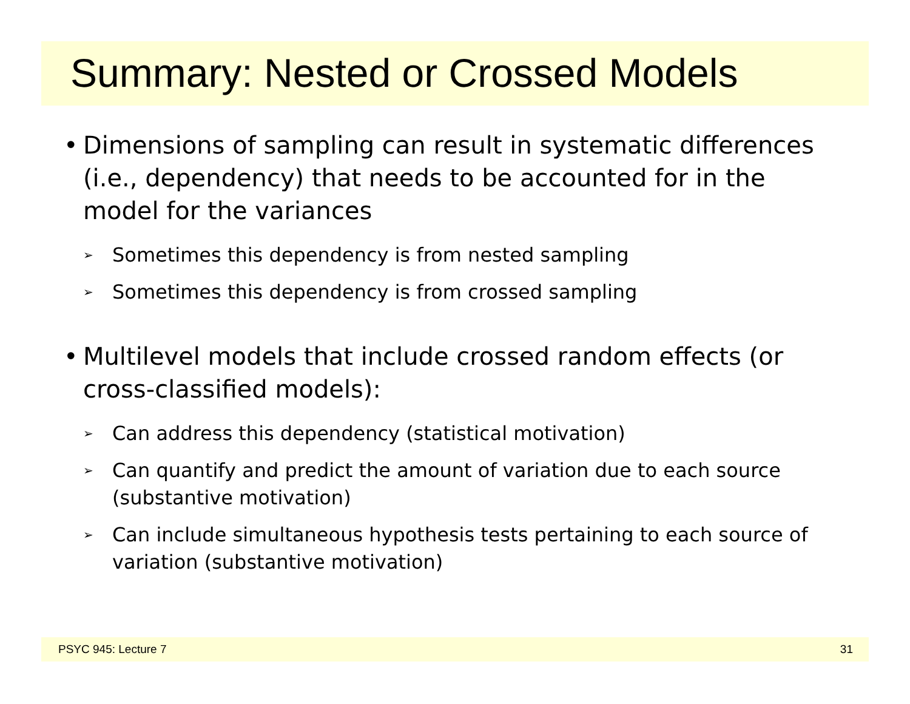Summary: Nested or Crossed Models
• Dimensions of sampling can result in systematic differences (i.e., dependency) that needs to be accounted for in the model for the variances
➢ Sometimes this dependency is from nested sampling
➢ Sometimes this dependency is from crossed sampling
• Multilevel models that include crossed random effects (or cross-classified models):
➢ Can address this dependency (statistical motivation)
➢ Can quantify and predict the amount of variation due to each source (substantive motivation)
➢ Can include simultaneous hypothesis tests pertaining to each source of variation (substantive motivation)
PSYC 945: Lecture 7 31